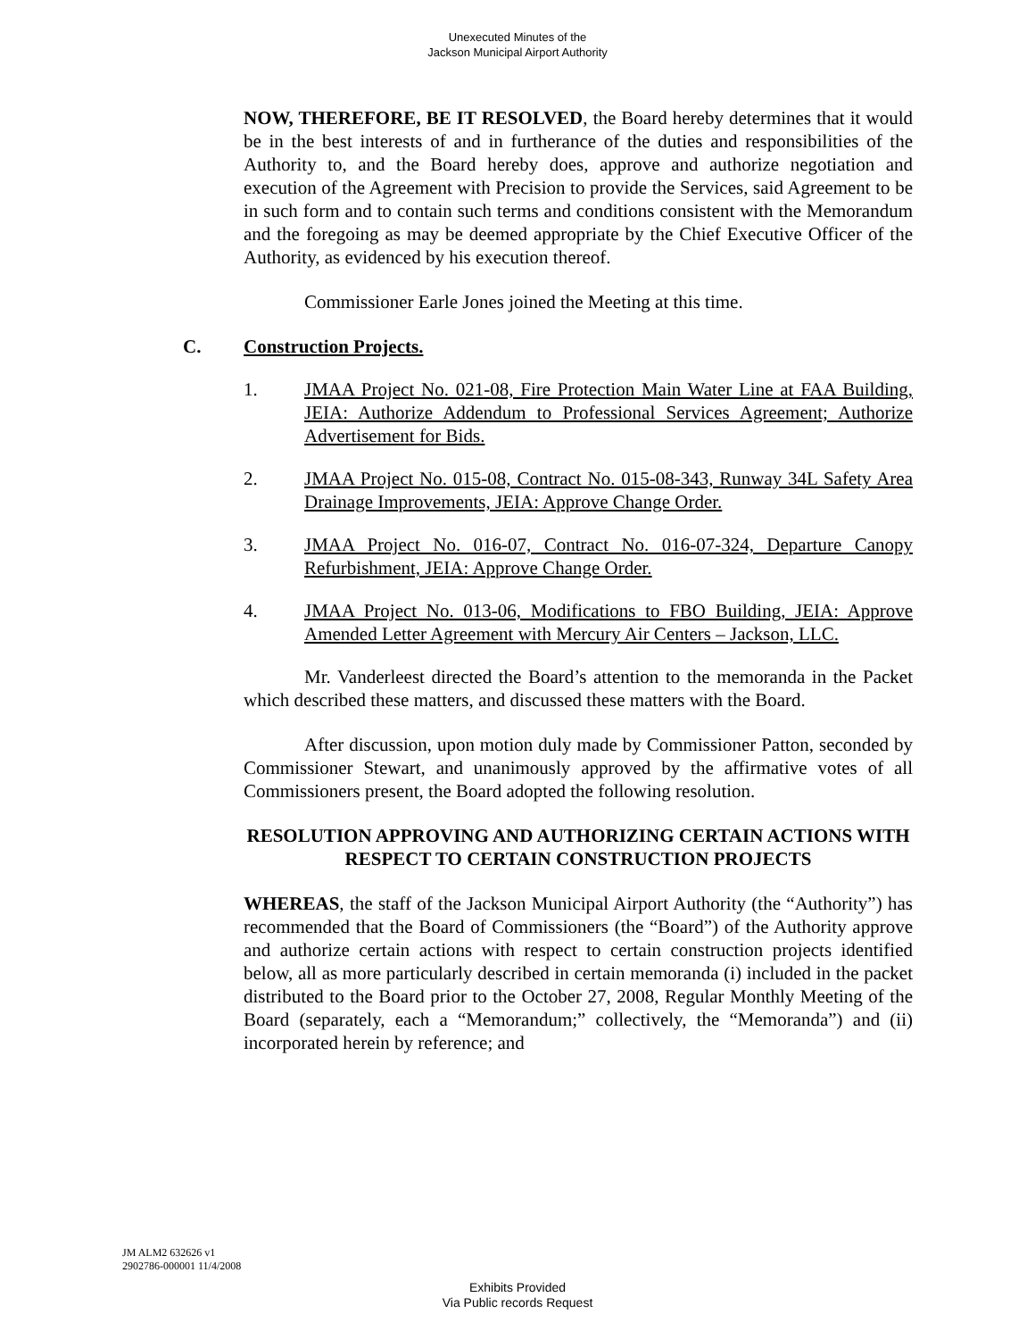Unexecuted Minutes of the
Jackson Municipal Airport Authority
NOW, THEREFORE, BE IT RESOLVED, the Board hereby determines that it would be in the best interests of and in furtherance of the duties and responsibilities of the Authority to, and the Board hereby does, approve and authorize negotiation and execution of the Agreement with Precision to provide the Services, said Agreement to be in such form and to contain such terms and conditions consistent with the Memorandum and the foregoing as may be deemed appropriate by the Chief Executive Officer of the Authority, as evidenced by his execution thereof.
Commissioner Earle Jones joined the Meeting at this time.
C. Construction Projects.
1. JMAA Project No. 021-08, Fire Protection Main Water Line at FAA Building, JEIA: Authorize Addendum to Professional Services Agreement; Authorize Advertisement for Bids.
2. JMAA Project No. 015-08, Contract No. 015-08-343, Runway 34L Safety Area Drainage Improvements, JEIA: Approve Change Order.
3. JMAA Project No. 016-07, Contract No. 016-07-324, Departure Canopy Refurbishment, JEIA: Approve Change Order.
4. JMAA Project No. 013-06, Modifications to FBO Building, JEIA: Approve Amended Letter Agreement with Mercury Air Centers – Jackson, LLC.
Mr. Vanderleest directed the Board’s attention to the memoranda in the Packet which described these matters, and discussed these matters with the Board.
After discussion, upon motion duly made by Commissioner Patton, seconded by Commissioner Stewart, and unanimously approved by the affirmative votes of all Commissioners present, the Board adopted the following resolution.
RESOLUTION APPROVING AND AUTHORIZING CERTAIN ACTIONS WITH RESPECT TO CERTAIN CONSTRUCTION PROJECTS
WHEREAS, the staff of the Jackson Municipal Airport Authority (the “Authority”) has recommended that the Board of Commissioners (the “Board”) of the Authority approve and authorize certain actions with respect to certain construction projects identified below, all as more particularly described in certain memoranda (i) included in the packet distributed to the Board prior to the October 27, 2008, Regular Monthly Meeting of the Board (separately, each a “Memorandum;” collectively, the “Memoranda”) and (ii) incorporated herein by reference; and
JM ALM2 632626 v1
2902786-000001 11/4/2008
Exhibits Provided
Via Public records Request